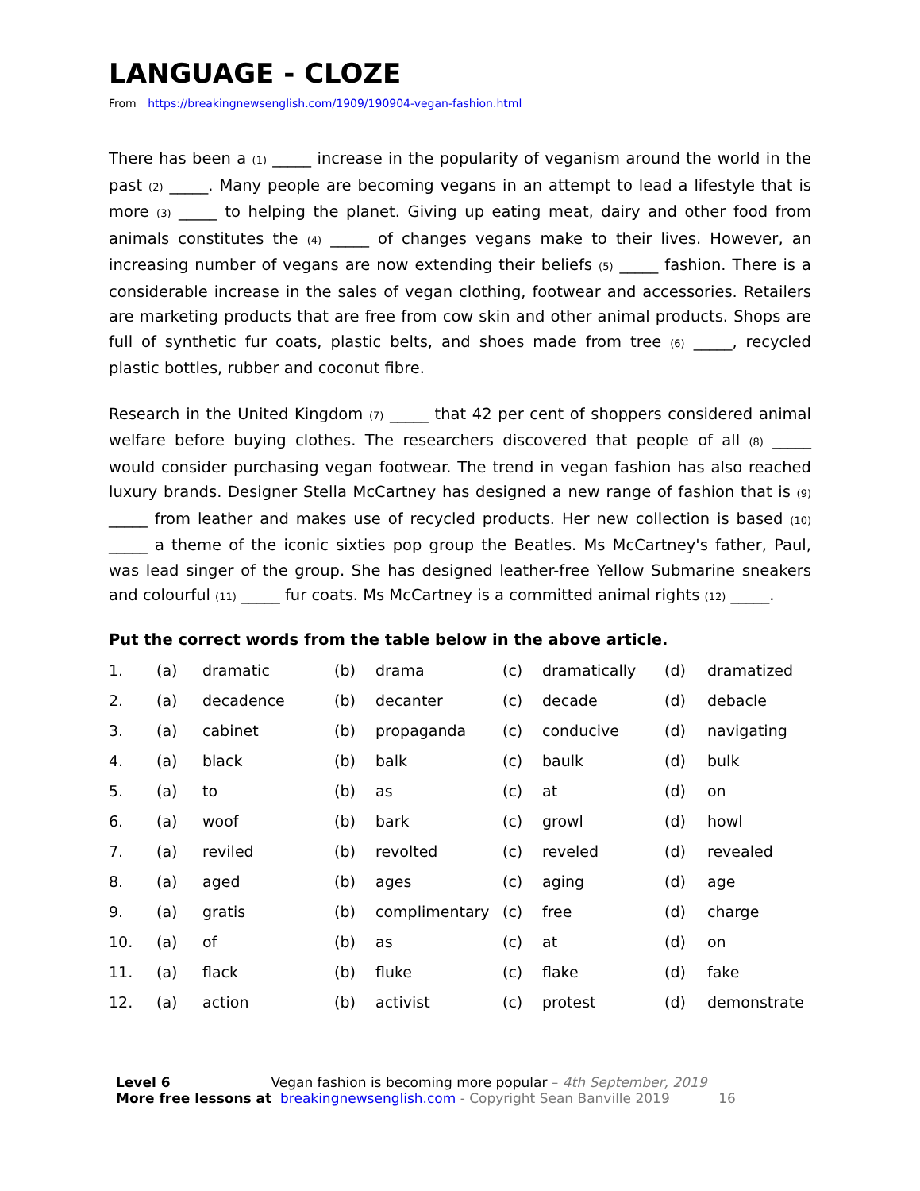LANGUAGE - CLOZE
From https://breakingnewsenglish.com/1909/190904-vegan-fashion.html
There has been a (1) _____ increase in the popularity of veganism around the world in the past (2) _____. Many people are becoming vegans in an attempt to lead a lifestyle that is more (3) _____ to helping the planet. Giving up eating meat, dairy and other food from animals constitutes the (4) _____ of changes vegans make to their lives. However, an increasing number of vegans are now extending their beliefs (5) _____ fashion. There is a considerable increase in the sales of vegan clothing, footwear and accessories. Retailers are marketing products that are free from cow skin and other animal products. Shops are full of synthetic fur coats, plastic belts, and shoes made from tree (6) _____, recycled plastic bottles, rubber and coconut fibre.
Research in the United Kingdom (7) _____ that 42 per cent of shoppers considered animal welfare before buying clothes. The researchers discovered that people of all (8) _____ would consider purchasing vegan footwear. The trend in vegan fashion has also reached luxury brands. Designer Stella McCartney has designed a new range of fashion that is (9) _____ from leather and makes use of recycled products. Her new collection is based (10) _____ a theme of the iconic sixties pop group the Beatles. Ms McCartney's father, Paul, was lead singer of the group. She has designed leather-free Yellow Submarine sneakers and colourful (11) _____ fur coats. Ms McCartney is a committed animal rights (12) _____.
Put the correct words from the table below in the above article.
| 1. | (a) | dramatic | (b) | drama | (c) | dramatically | (d) | dramatized |
| 2. | (a) | decadence | (b) | decanter | (c) | decade | (d) | debacle |
| 3. | (a) | cabinet | (b) | propaganda | (c) | conducive | (d) | navigating |
| 4. | (a) | black | (b) | balk | (c) | baulk | (d) | bulk |
| 5. | (a) | to | (b) | as | (c) | at | (d) | on |
| 6. | (a) | woof | (b) | bark | (c) | growl | (d) | howl |
| 7. | (a) | reviled | (b) | revolted | (c) | reveled | (d) | revealed |
| 8. | (a) | aged | (b) | ages | (c) | aging | (d) | age |
| 9. | (a) | gratis | (b) | complimentary | (c) | free | (d) | charge |
| 10. | (a) | of | (b) | as | (c) | at | (d) | on |
| 11. | (a) | flack | (b) | fluke | (c) | flake | (d) | fake |
| 12. | (a) | action | (b) | activist | (c) | protest | (d) | demonstrate |
Level 6 Vegan fashion is becoming more popular – 4th September, 2019
More free lessons at breakingnewsenglish.com - Copyright Sean Banville 2019 16